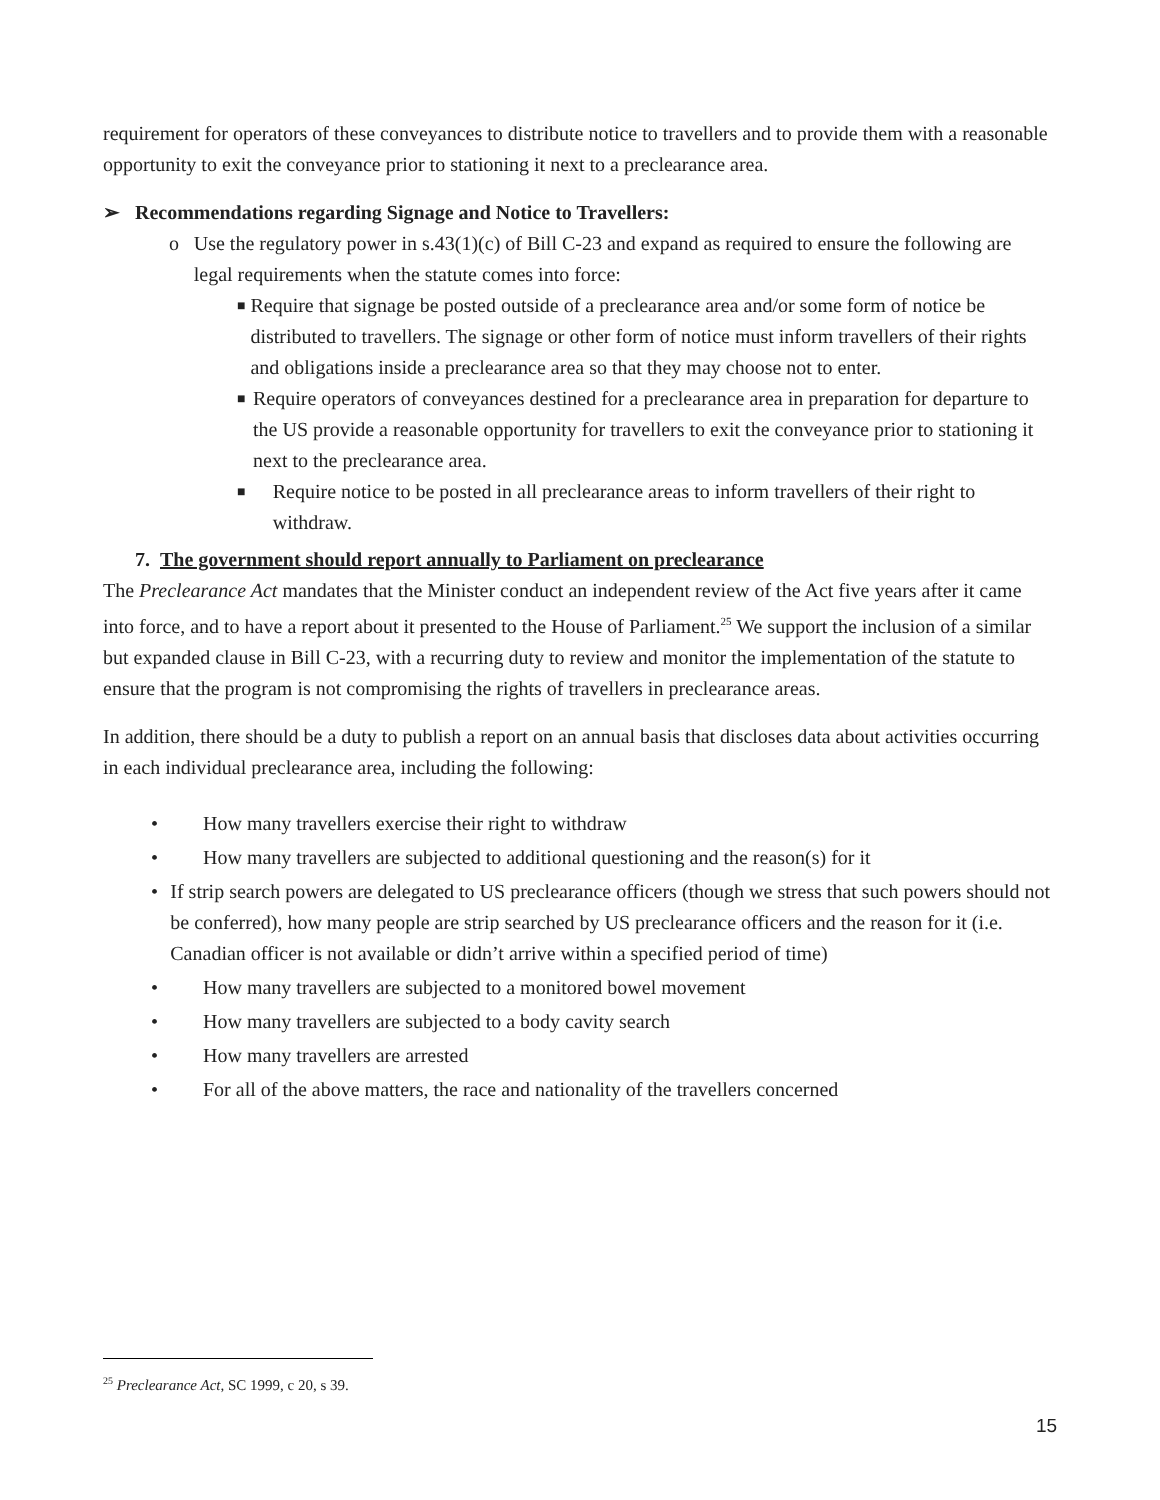requirement for operators of these conveyances to distribute notice to travellers and to provide them with a reasonable opportunity to exit the conveyance prior to stationing it next to a preclearance area.
➢ Recommendations regarding Signage and Notice to Travellers:
o Use the regulatory power in s.43(1)(c) of Bill C-23 and expand as required to ensure the following are legal requirements when the statute comes into force:
■ Require that signage be posted outside of a preclearance area and/or some form of notice be distributed to travellers. The signage or other form of notice must inform travellers of their rights and obligations inside a preclearance area so that they may choose not to enter.
■ Require operators of conveyances destined for a preclearance area in preparation for departure to the US provide a reasonable opportunity for travellers to exit the conveyance prior to stationing it next to the preclearance area.
■ Require notice to be posted in all preclearance areas to inform travellers of their right to withdraw.
7. The government should report annually to Parliament on preclearance
The Preclearance Act mandates that the Minister conduct an independent review of the Act five years after it came into force, and to have a report about it presented to the House of Parliament.<sup>25</sup> We support the inclusion of a similar but expanded clause in Bill C-23, with a recurring duty to review and monitor the implementation of the statute to ensure that the program is not compromising the rights of travellers in preclearance areas.
In addition, there should be a duty to publish a report on an annual basis that discloses data about activities occurring in each individual preclearance area, including the following:
• How many travellers exercise their right to withdraw
• How many travellers are subjected to additional questioning and the reason(s) for it
• If strip search powers are delegated to US preclearance officers (though we stress that such powers should not be conferred), how many people are strip searched by US preclearance officers and the reason for it (i.e. Canadian officer is not available or didn’t arrive within a specified period of time)
• How many travellers are subjected to a monitored bowel movement
• How many travellers are subjected to a body cavity search
• How many travellers are arrested
• For all of the above matters, the race and nationality of the travellers concerned
<sup>25</sup> Preclearance Act, SC 1999, c 20, s 39.
15